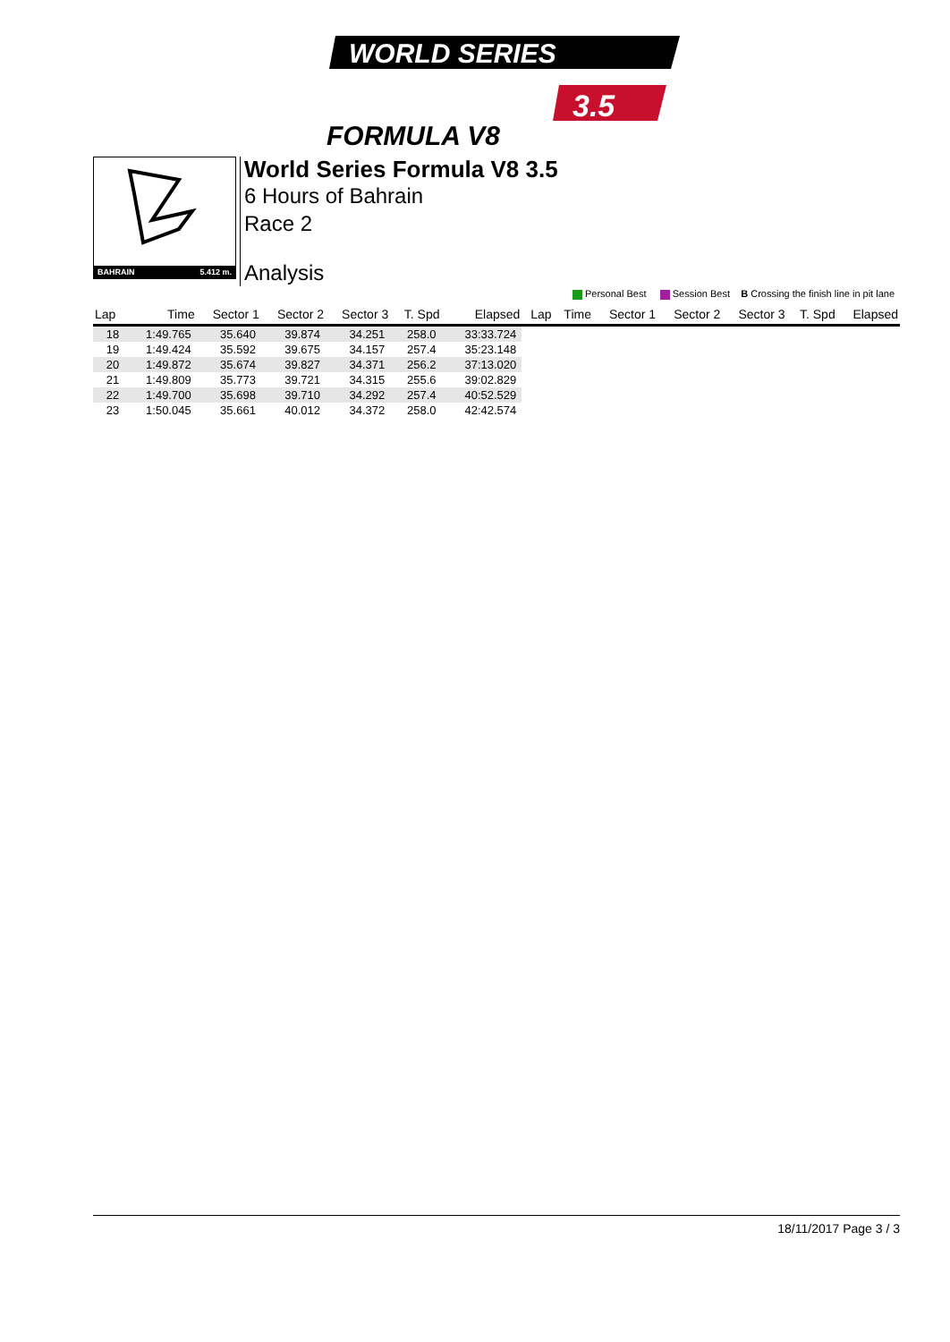WORLD SERIES
3.5
FORMULA V8
BAHRAIN 5.412 m.
World Series Formula V8 3.5
6 Hours of Bahrain
Race 2
Analysis
Personal Best Session Best B Crossing the finish line in pit lane
| Lap | Time | Sector 1 | Sector 2 | Sector 3 | T. Spd | Elapsed | Lap | Time | Sector 1 | Sector 2 | Sector 3 | T. Spd | Elapsed |
| --- | --- | --- | --- | --- | --- | --- | --- | --- | --- | --- | --- | --- | --- |
| 18 | 1:49.765 | 35.640 | 39.874 | 34.251 | 258.0 | 33:33.724 | | | | | | | |
| 19 | 1:49.424 | 35.592 | 39.675 | 34.157 | 257.4 | 35:23.148 | | | | | | | |
| 20 | 1:49.872 | 35.674 | 39.827 | 34.371 | 256.2 | 37:13.020 | | | | | | | |
| 21 | 1:49.809 | 35.773 | 39.721 | 34.315 | 255.6 | 39:02.829 | | | | | | | |
| 22 | 1:49.700 | 35.698 | 39.710 | 34.292 | 257.4 | 40:52.529 | | | | | | | |
| 23 | 1:50.045 | 35.661 | 40.012 | 34.372 | 258.0 | 42:42.574 | | | | | | | |
18/11/2017 Page 3 / 3